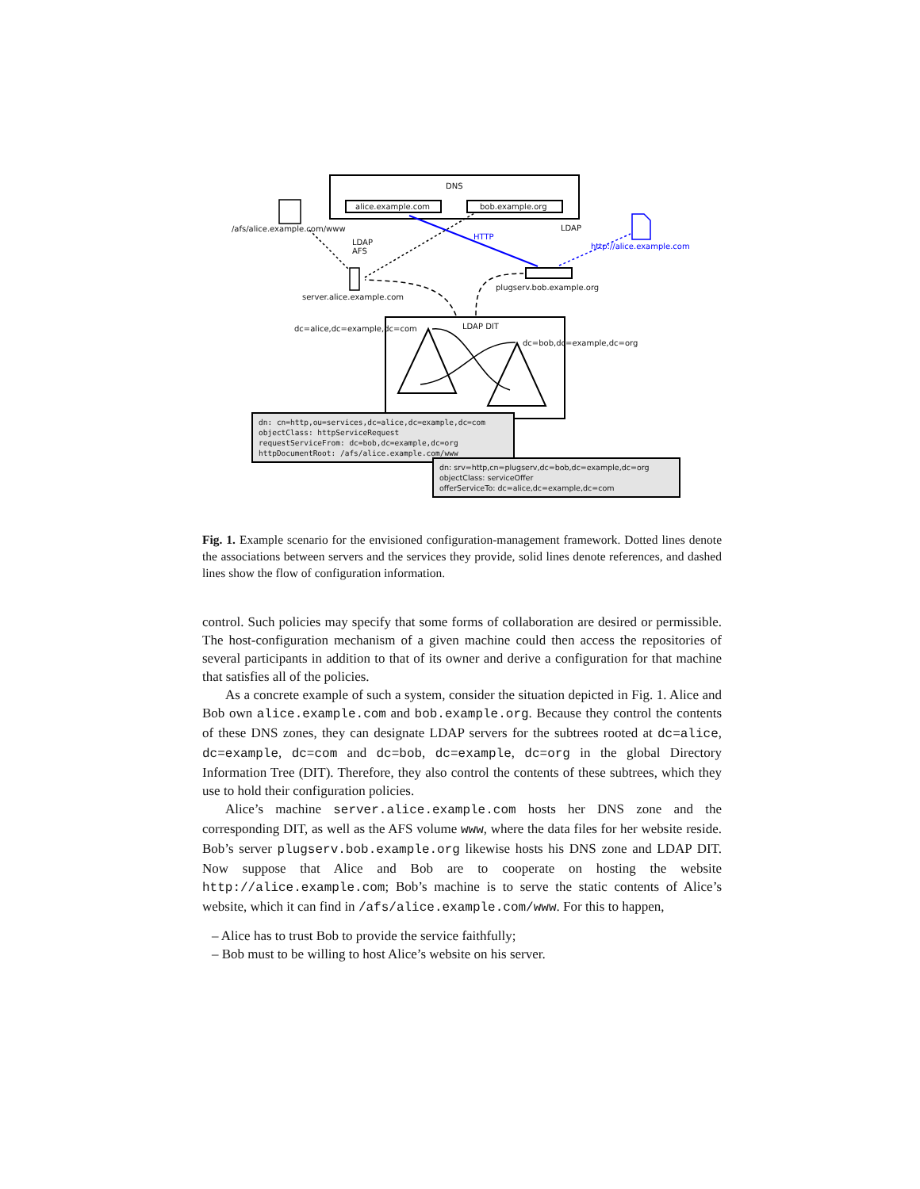DNS
alice.example.com bob.example.org
/afs/alice.example.com/www
LDAP
AFS
HTTP
LDAP
http://alice.example.com
plugserv.bob.example.org
server.alice.example.com
LDAP DIT dc=alice,dc=example,dc=com
dc=bob,dc=example,dc=org
dn: cn=http,ou=services,dc=alice,dc=example,dc=com
objectClass: httpServiceRequest
requestServiceFrom: dc=bob,dc=example,dc=org
httpDocumentRoot: /afs/alice.example.com/www
dn: srv=http,cn=plugserv,dc=bob,dc=example,dc=org
objectClass: serviceOffer
offerServiceTo: dc=alice,dc=example,dc=com
Fig. 1. Example scenario for the envisioned configuration-management framework. Dotted lines denote the associations between servers and the services they provide, solid lines denote references, and dashed lines show the flow of configuration information.
control. Such policies may specify that some forms of collaboration are desired or permissible. The host-configuration mechanism of a given machine could then access the repositories of several participants in addition to that of its owner and derive a configuration for that machine that satisfies all of the policies.
As a concrete example of such a system, consider the situation depicted in Fig. 1. Alice and Bob own alice.example.com and bob.example.org. Because they control the contents of these DNS zones, they can designate LDAP servers for the subtrees rooted at dc=alice, dc=example, dc=com and dc=bob, dc=example, dc=org in the global Directory Information Tree (DIT). Therefore, they also control the contents of these subtrees, which they use to hold their configuration policies.
Alice’s machine server.alice.example.com hosts her DNS zone and the corresponding DIT, as well as the AFS volume www, where the data files for her website reside. Bob’s server plugserv.bob.example.org likewise hosts his DNS zone and LDAP DIT. Now suppose that Alice and Bob are to cooperate on hosting the website http://alice.example.com; Bob’s machine is to serve the static contents of Alice’s website, which it can find in /afs/alice.example.com/www. For this to happen,
– Alice has to trust Bob to provide the service faithfully;
– Bob must to be willing to host Alice’s website on his server.